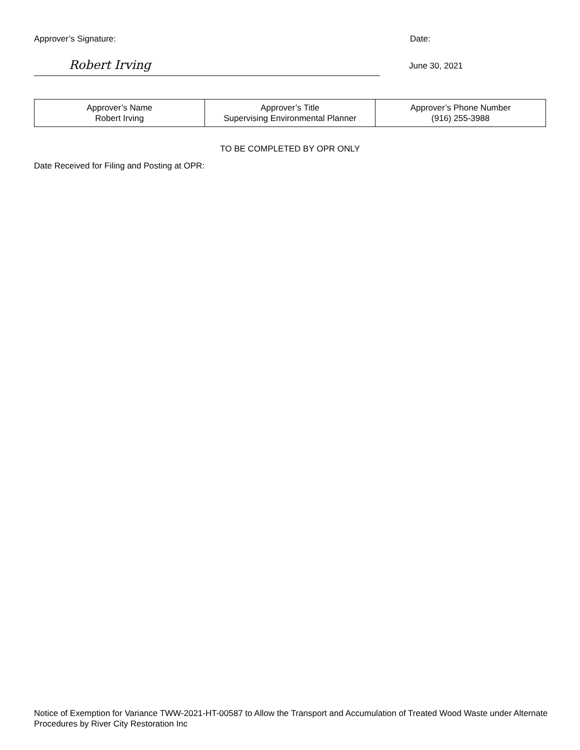Approver’s Signature: Date:
Robert Irving
June 30, 2021
| Approver’s Name Robert Irving | Approver’s Title Supervising Environmental Planner | Approver’s Phone Number (916) 255-3988 |
TO BE COMPLETED BY OPR ONLY
Date Received for Filing and Posting at OPR:
Notice of Exemption for Variance TWW-2021-HT-00587 to Allow the Transport and Accumulation of Treated Wood Waste under Alternate Procedures by River City Restoration Inc